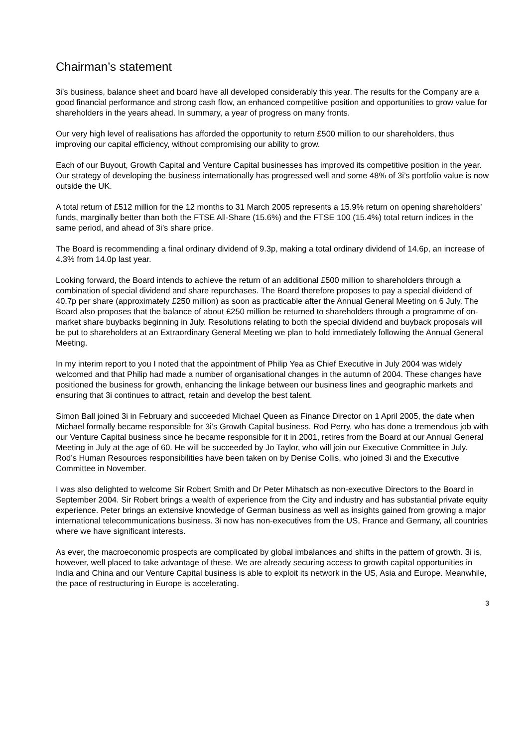Chairman’s statement
3i’s business, balance sheet and board have all developed considerably this year. The results for the Company are a good financial performance and strong cash flow, an enhanced competitive position and opportunities to grow value for shareholders in the years ahead. In summary, a year of progress on many fronts.
Our very high level of realisations has afforded the opportunity to return £500 million to our shareholders, thus improving our capital efficiency, without compromising our ability to grow.
Each of our Buyout, Growth Capital and Venture Capital businesses has improved its competitive position in the year. Our strategy of developing the business internationally has progressed well and some 48% of 3i’s portfolio value is now outside the UK.
A total return of £512 million for the 12 months to 31 March 2005 represents a 15.9% return on opening shareholders’ funds, marginally better than both the FTSE All-Share (15.6%) and the FTSE 100 (15.4%) total return indices in the same period, and ahead of 3i’s share price.
The Board is recommending a final ordinary dividend of 9.3p, making a total ordinary dividend of 14.6p, an increase of 4.3% from 14.0p last year.
Looking forward, the Board intends to achieve the return of an additional £500 million to shareholders through a combination of special dividend and share repurchases. The Board therefore proposes to pay a special dividend of 40.7p per share (approximately £250 million) as soon as practicable after the Annual General Meeting on 6 July. The Board also proposes that the balance of about £250 million be returned to shareholders through a programme of on-market share buybacks beginning in July. Resolutions relating to both the special dividend and buyback proposals will be put to shareholders at an Extraordinary General Meeting we plan to hold immediately following the Annual General Meeting.
In my interim report to you I noted that the appointment of Philip Yea as Chief Executive in July 2004 was widely welcomed and that Philip had made a number of organisational changes in the autumn of 2004. These changes have positioned the business for growth, enhancing the linkage between our business lines and geographic markets and ensuring that 3i continues to attract, retain and develop the best talent.
Simon Ball joined 3i in February and succeeded Michael Queen as Finance Director on 1 April 2005, the date when Michael formally became responsible for 3i’s Growth Capital business. Rod Perry, who has done a tremendous job with our Venture Capital business since he became responsible for it in 2001, retires from the Board at our Annual General Meeting in July at the age of 60. He will be succeeded by Jo Taylor, who will join our Executive Committee in July. Rod’s Human Resources responsibilities have been taken on by Denise Collis, who joined 3i and the Executive Committee in November.
I was also delighted to welcome Sir Robert Smith and Dr Peter Mihatsch as non-executive Directors to the Board in September 2004. Sir Robert brings a wealth of experience from the City and industry and has substantial private equity experience. Peter brings an extensive knowledge of German business as well as insights gained from growing a major international telecommunications business. 3i now has non-executives from the US, France and Germany, all countries where we have significant interests.
As ever, the macroeconomic prospects are complicated by global imbalances and shifts in the pattern of growth. 3i is, however, well placed to take advantage of these. We are already securing access to growth capital opportunities in India and China and our Venture Capital business is able to exploit its network in the US, Asia and Europe. Meanwhile, the pace of restructuring in Europe is accelerating.
3